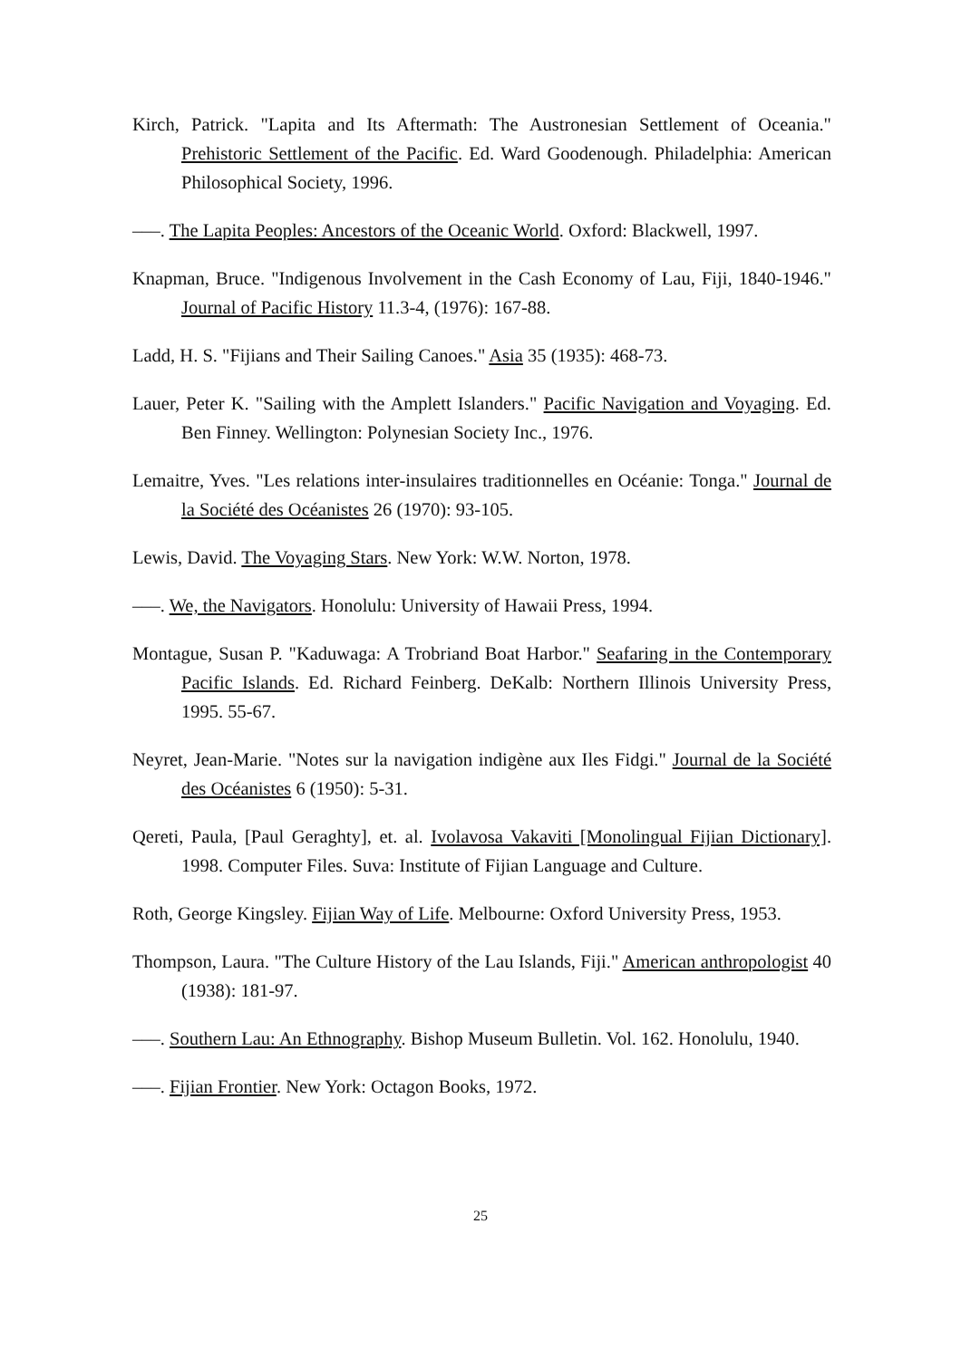Kirch, Patrick. "Lapita and Its Aftermath: The Austronesian Settlement of Oceania." Prehistoric Settlement of the Pacific. Ed. Ward Goodenough. Philadelphia: American Philosophical Society, 1996.
–––. The Lapita Peoples: Ancestors of the Oceanic World. Oxford: Blackwell, 1997.
Knapman, Bruce. "Indigenous Involvement in the Cash Economy of Lau, Fiji, 1840-1946." Journal of Pacific History 11.3-4, (1976): 167-88.
Ladd, H. S. "Fijians and Their Sailing Canoes." Asia 35 (1935): 468-73.
Lauer, Peter K. "Sailing with the Amplett Islanders." Pacific Navigation and Voyaging. Ed. Ben Finney. Wellington: Polynesian Society Inc., 1976.
Lemaitre, Yves. "Les relations inter-insulaires traditionnelles en Océanie: Tonga." Journal de la Société des Océanistes 26 (1970): 93-105.
Lewis, David. The Voyaging Stars. New York: W.W. Norton, 1978.
–––. We, the Navigators. Honolulu: University of Hawaii Press, 1994.
Montague, Susan P. "Kaduwaga: A Trobriand Boat Harbor." Seafaring in the Contemporary Pacific Islands. Ed. Richard Feinberg. DeKalb: Northern Illinois University Press, 1995. 55-67.
Neyret, Jean-Marie. "Notes sur la navigation indigène aux Iles Fidgi." Journal de la Société des Océanistes 6 (1950): 5-31.
Qereti, Paula, [Paul Geraghty], et. al. Ivolavosa Vakaviti [Monolingual Fijian Dictionary]. 1998. Computer Files. Suva: Institute of Fijian Language and Culture.
Roth, George Kingsley. Fijian Way of Life. Melbourne: Oxford University Press, 1953.
Thompson, Laura. "The Culture History of the Lau Islands, Fiji." American anthropologist 40 (1938): 181-97.
–––. Southern Lau: An Ethnography. Bishop Museum Bulletin. Vol. 162. Honolulu, 1940.
–––. Fijian Frontier. New York: Octagon Books, 1972.
25